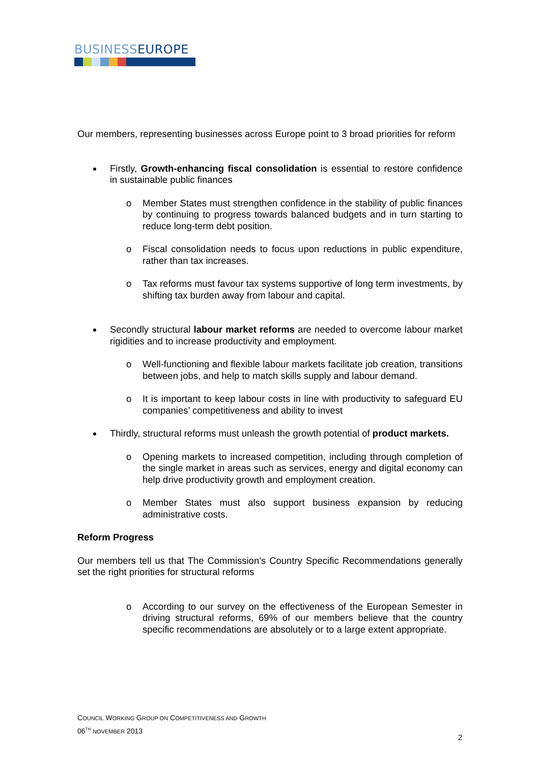BUSINESS EUROPE
Our members, representing businesses across Europe point to 3 broad priorities for reform
Firstly, Growth-enhancing fiscal consolidation is essential to restore confidence in sustainable public finances
o Member States must strengthen confidence in the stability of public finances by continuing to progress towards balanced budgets and in turn starting to reduce long-term debt position.
o Fiscal consolidation needs to focus upon reductions in public expenditure, rather than tax increases.
o Tax reforms must favour tax systems supportive of long term investments, by shifting tax burden away from labour and capital.
Secondly structural labour market reforms are needed to overcome labour market rigidities and to increase productivity and employment.
o Well-functioning and flexible labour markets facilitate job creation, transitions between jobs, and help to match skills supply and labour demand.
o It is important to keep labour costs in line with productivity to safeguard EU companies’ competitiveness and ability to invest
Thirdly, structural reforms must unleash the growth potential of product markets.
o Opening markets to increased competition, including through completion of the single market in areas such as services, energy and digital economy can help drive productivity growth and employment creation.
o Member States must also support business expansion by reducing administrative costs.
Reform Progress
Our members tell us that The Commission’s Country Specific Recommendations generally set the right priorities for structural reforms
o According to our survey on the effectiveness of the European Semester in driving structural reforms, 69% of our members believe that the country specific recommendations are absolutely or to a large extent appropriate.
COUNCIL WORKING GROUP ON COMPETITIVENESS AND GROWTH
06<sup>TH</sup> NOVEMBER 2013
2